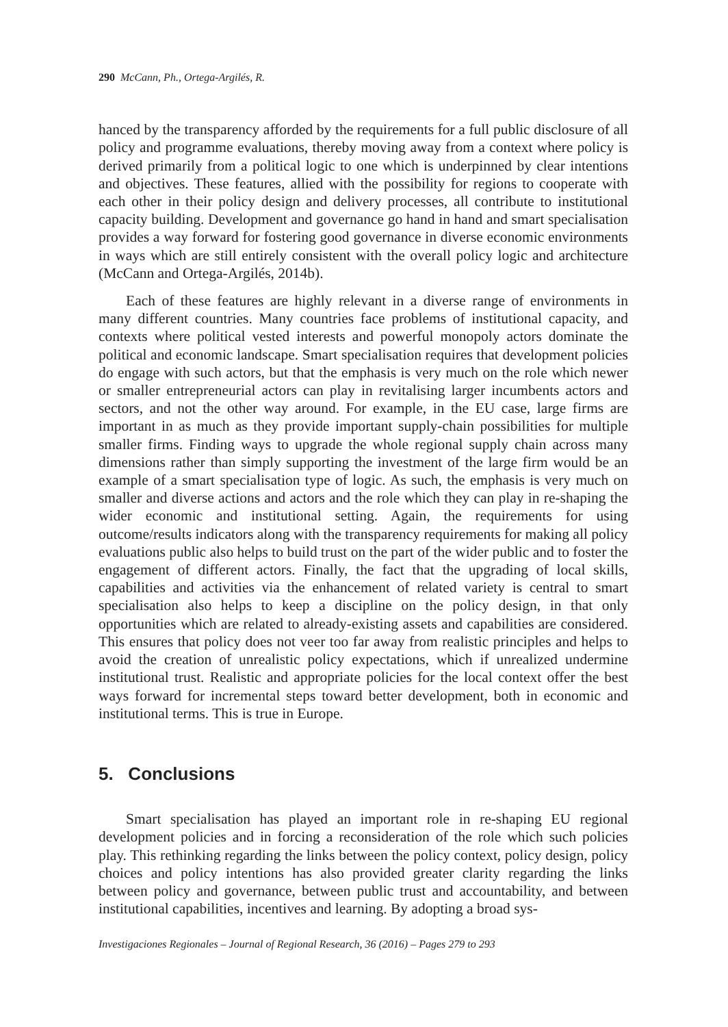290 McCann, Ph., Ortega-Argilés, R.
hanced by the transparency afforded by the requirements for a full public disclosure of all policy and programme evaluations, thereby moving away from a context where policy is derived primarily from a political logic to one which is underpinned by clear intentions and objectives. These features, allied with the possibility for regions to cooperate with each other in their policy design and delivery processes, all contribute to institutional capacity building. Development and governance go hand in hand and smart specialisation provides a way forward for fostering good governance in diverse economic environments in ways which are still entirely consistent with the overall policy logic and architecture (McCann and Ortega-Argilés, 2014b).
Each of these features are highly relevant in a diverse range of environments in many different countries. Many countries face problems of institutional capacity, and contexts where political vested interests and powerful monopoly actors dominate the political and economic landscape. Smart specialisation requires that development policies do engage with such actors, but that the emphasis is very much on the role which newer or smaller entrepreneurial actors can play in revitalising larger incumbents actors and sectors, and not the other way around. For example, in the EU case, large firms are important in as much as they provide important supply-chain possibilities for multiple smaller firms. Finding ways to upgrade the whole regional supply chain across many dimensions rather than simply supporting the investment of the large firm would be an example of a smart specialisation type of logic. As such, the emphasis is very much on smaller and diverse actions and actors and the role which they can play in re-shaping the wider economic and institutional setting. Again, the requirements for using outcome/results indicators along with the transparency requirements for making all policy evaluations public also helps to build trust on the part of the wider public and to foster the engagement of different actors. Finally, the fact that the upgrading of local skills, capabilities and activities via the enhancement of related variety is central to smart specialisation also helps to keep a discipline on the policy design, in that only opportunities which are related to already-existing assets and capabilities are considered. This ensures that policy does not veer too far away from realistic principles and helps to avoid the creation of unrealistic policy expectations, which if unrealized undermine institutional trust. Realistic and appropriate policies for the local context offer the best ways forward for incremental steps toward better development, both in economic and institutional terms. This is true in Europe.
5. Conclusions
Smart specialisation has played an important role in re-shaping EU regional development policies and in forcing a reconsideration of the role which such policies play. This rethinking regarding the links between the policy context, policy design, policy choices and policy intentions has also provided greater clarity regarding the links between policy and governance, between public trust and accountability, and between institutional capabilities, incentives and learning. By adopting a broad sys-
Investigaciones Regionales – Journal of Regional Research, 36 (2016) – Pages 279 to 293